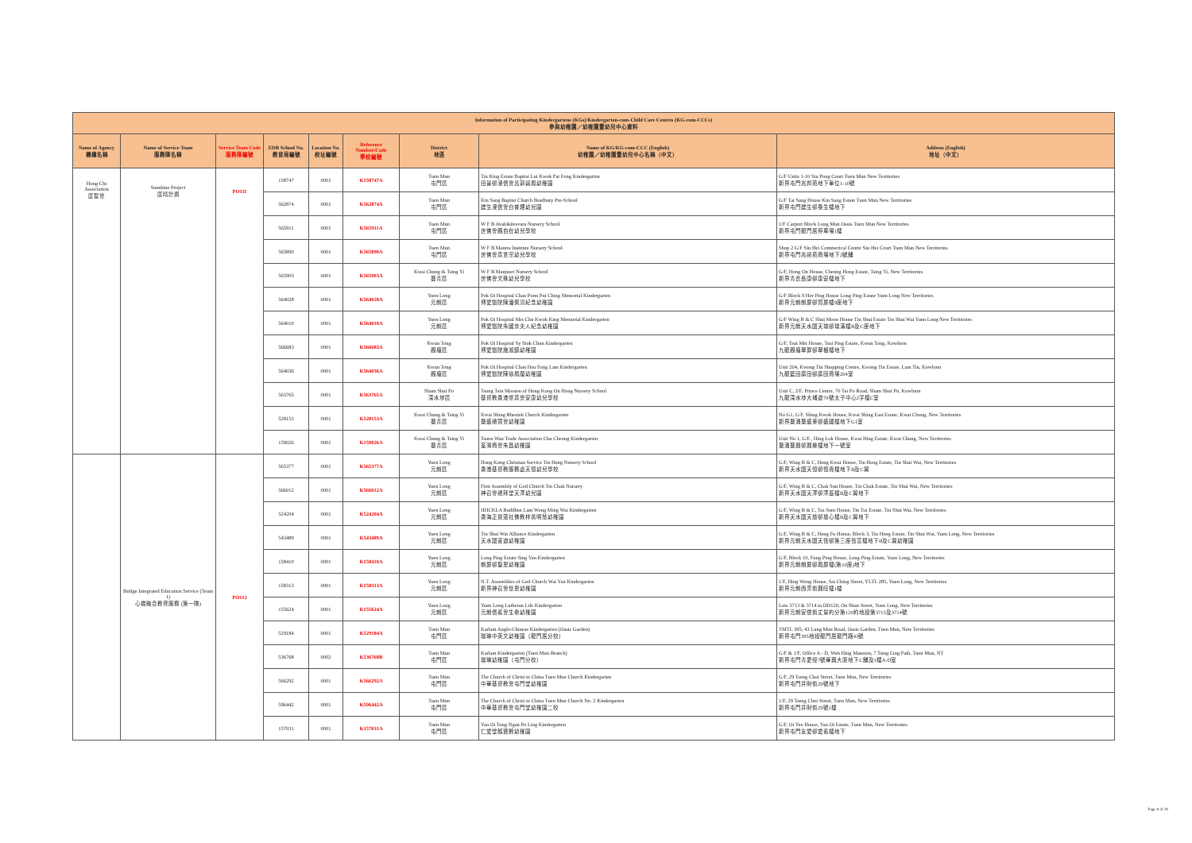| Information of Participating Kindergartens (KGs)/Kindergarten-cum-Child Care Centres (KG-cum-CCCs) 參與幼稚園／幼稚園暨幼兒中心資料 | | | | | | | | |
| --- | --- | --- | --- | --- | --- | --- | --- | --- |
| Name of Agency 機構名稱 | Name of Service Team 服務隊名稱 | Service Team Code 服務隊編號 | EDB School No. 教育局編號 | Location No. 校址編號 | Reference Number/Code 學校編號 | District 地區 | Name of KG/KG-cum-CCC (English) 幼稚園／幼稚園暨幼兒中心名稱（中文） | Address (English) 地址（中文） |
| Hong Chi Association 匡智會 | Sunshine Project 匡晴計劃 | PO111 | 158747 | 0001 | K158747A | Tuen Mun 屯門區 | Tin King Estate Baptist Lui Kwok Pat Fong Kindergarten 田景邨浸信會呂郭碧鳳幼稚園 | G/F Units 1-10 Siu Pong Court Tuen Mun New Territories 新界屯門兆邦苑地下單位1-10號 |
| | | | 562874 | 0001 | K562874A | Tuen Mun 屯門區 | Kin Sang Baptist Church Bradbury Pre-School 建生浸信會白普理幼兒園 | G/F Tai Sang House Kin Sang Estate Tuen Mun New Territories 新界屯門建生邨泰生樓地下 |
| | | | 565911 | 0001 | K565911A | Tuen Mun 屯門區 | W F B Avalokitesvara Nursery School 世佛會觀自在幼兒學校 | 1/F Carport Block Lung Mun Oasis Tuen Mun New Territories 新界屯門龍門居停車場1樓 |
| | | | 565890 | 0001 | K565890A | Tuen Mun 屯門區 | W F B Mantra Institute Nursery School 世佛會真言宗幼兒學校 | Shop 2 G/F Siu Hei Commerical Centre Siu Hei Court Tuen Mun New Territories 新界屯門兆禧苑商場地下2號舖 |
| | | | 565903 | 0001 | K565903A | Kwai Chung & Tsing Yi 葵青區 | W F B Manjusri Nursery School 世佛會文殊幼兒學校 | G/F, Hong On House, Cheung Hong Estate, Tsing Yi, New Territories 新界青衣長康邨康安樓地下 |
| | | | 564028 | 0001 | K564028A | Yuen Long 元朗區 | Pok Oi Hospital Chan Poon Pui Ching Memorial Kindergarten 博愛醫院陳潘佩清紀念幼稚園 | G/F Block 9 Hor Ping House Long Ping Estate Yuen Long New Territories 新界元朗朗屏邨賀屏樓9座地下 |
| | | | 564010 | 0001 | K564010A | Yuen Long 元朗區 | Pok Oi Hospital Mrs Chu Kwok King Memorial Kindergarten 博愛醫院朱國京夫人紀念幼稚園 | G/F Wing B & C Shui Moon House Tin Shui Estate Tin Shui Wai Yuen Long New Territories 新界元朗天水圍天瑞邨瑞滿樓B及C座地下 |
| | | | 566683 | 0001 | K566683A | Kwun Tong 觀塘區 | Pok Oi Hospital Sy Siok Chun Kindergarten 博愛醫院施淑鎮幼稚園 | G/F, Tsui Mei House, Tsui Ping Estate, Kwun Tong, Kowloon 九龍觀塘翠屏邨翠楣樓地下 |
| | | | 564036 | 0001 | K564036A | Kwun Tong 觀塘區 | Pok Oi Hospital Chan Hsu Fong Lam Kindergarten 博愛醫院陳徐鳳蘭幼稚園 | Unit 204, Kwong Tin Shopping Centre, Kwong Tin Estate, Lam Tin, Kowloon 九龍藍田廣田邨廣田商場204室 |
| | | | 563765 | 0001 | K563765A | Sham Shui Po 深水埗區 | Tsung Tsin Mission of Hong Kong On Hong Nursery School 基督教香港崇真會安康幼兒學校 | Unit C, 2/F, Prince Centre, 70 Tai Po Road, Sham Shui Po, Kowloon 九龍深水埗大埔道70號太子中心2字樓C室 |
| | | | 528153 | 0001 | K528153A | Kwai Chung & Tsing Yi 葵青區 | Kwai Shing Rhenish Church Kindergarten 葵盛禮賢會幼稚園 | No G1, G/F, Shing Kwok House, Kwai Shing East Estate, Kwai Chung, New Territories 新界葵涌葵盛東邨盛國樓地下G1室 |
| | | | 159026 | 0001 | K159026A | Kwai Chung & Tsing Yi 葵青區 | Tsuen Wan Trade Association Chu Cheong Kindergarten 荃灣商會朱昌幼稚園 | Unit No 1, G/F., Hing Lok House, Kwai Hing Estate, Kwai Chung, New Territories 葵涌葵興邨興樂樓地下一號室 |
| | Bridge Integrated Education Service (Team 1) 心橋融合教育服務 (第一隊) | PO112 | 565377 | 0001 | K565377A | Yuen Long 元朗區 | Hong Kong Christian Service Tin Heng Nursery School 香港基督教服務處天恒幼兒學校 | G/F, Wing B & C, Heng Kwai House, Tin Heng Estate, Tin Shui Wai, New Territories 新界天水圍天恒邨恒貴樓地下B及C翼 |
| | | | 566012 | 0001 | K566012A | Yuen Long 元朗區 | First Assembly of God Church Tin Chak Nursery 神召會禮拜堂天澤幼兒園 | G/F, Wing B & C, Chak Sun House, Tin Chak Estate, Tin Shui Wai, New Territories 新界天水圍天澤邨澤辰樓B及C翼地下 |
| | | | 524204 | 0001 | K524204A | Yuen Long 元朗區 | HHCKLA Buddhist Lam Wong Ming Wai Kindergarten 香海正覺蓮社佛教林黃明慧幼稚園 | G/F, Wing B & C, Tsz Sum House, Tin Tsz Estate, Tin Shui Wai, New Territories 新界天水圍天慈邨慈心樓B及C翼地下 |
| | | | 543489 | 0001 | K543489A | Yuen Long 元朗區 | Tin Shui Wai Alliance Kindergarten 天水圍宣道幼稚園 | G/F, Wing B & C, Heng Fu House, Block 3, Tin Heng Estate, Tin Shui Wai, Yuen Long, New Territories 新界元朗天水圍天恆邨第三座恆富樓地下B及C翼幼稚園 |
| | | | 158410 | 0001 | K158410A | Yuen Long 元朗區 | Long Ping Estate Sing Yan Kindergarten 朗屏邨聖恩幼稚園 | G/F, Block 10, Fung Ping House, Long Ping Estate, Yuen Long, New Territories 新界元朗朗屏邨鳳屏樓(第10座)地下 |
| | | | 158313 | 0001 | K158313A | Yuen Long 元朗區 | N.T. Assemblies of God Church Wai Yan Kindergarten 新界神召會懷恩幼稚園 | 1/F, Hing Wong House, Sai Ching Street, YLTL 285, Yuen Long, New Territories 新界元朗西菁街興旺樓1樓 |
| | | | 155624 | 0001 | K155624A | Yuen Long 元朗區 | Yuen Long Lutheran Life Kindergarten 元朗信義會生命幼稚園 | Lots 3713 & 3714 in DD120, On Shun Street, Yuen Long, New Territories 新界元朗安信街丈量約分第120約地段第3713及3714號 |
| | | | 529184 | 0001 | K529184A | Tuen Mun 屯門區 | Karlam Anglo-Chinese Kindergarten (Oasis Garden) 珈琳中英文幼稚園（龍門居分校） | TMTL 395, 43 Lung Mun Road, Oasis Garden, Tuen Mun, New Territories 新界屯門395地段龍門居龍門路43號 |
| | | | 536768 | 0002 | K536768B | Tuen Mun 屯門區 | Karlam Kindergarten (Tuen Mun Branch) 珈琳幼稚園（屯門分校） | G/F & 1/F, Office A - D, Wah Hing Mansion, 7 Tsing Ling Path, Tuen Mun, NT 新界屯門青菱徑7號華興大廈地下C舖及1樓A-D室 |
| | | | 566292 | 0001 | K566292A | Tuen Mun 屯門區 | The Church of Christ in China Tuen Mun Church Kindergarten 中華基督教會屯門堂幼稚園 | G/F, 29 Tseng Choi Street, Tuen Mun, New Territories 新界屯門井財街29號地下 |
| | | | 596442 | 0001 | K596442A | Tuen Mun 屯門區 | The Church of Christ in China Tuen Mun Church No. 2 Kindergarten 中華基督教會屯門堂幼稚園二校 | 1/F, 29 Tseng Choi Street, Tuen Mun, New Territories 新界屯門井財街29號1樓 |
| | | | 157031 | 0001 | K157031A | Tuen Mun 屯門區 | Yan Oi Tong Ngan Po Ling Kindergarten 仁愛堂顏寶鈴幼稚園 | G/F, Oi Yee House, Yau Oi Estate, Tuen Mun, New Territories 新界屯門友愛邨愛義樓地下 |
Page 8 of 30